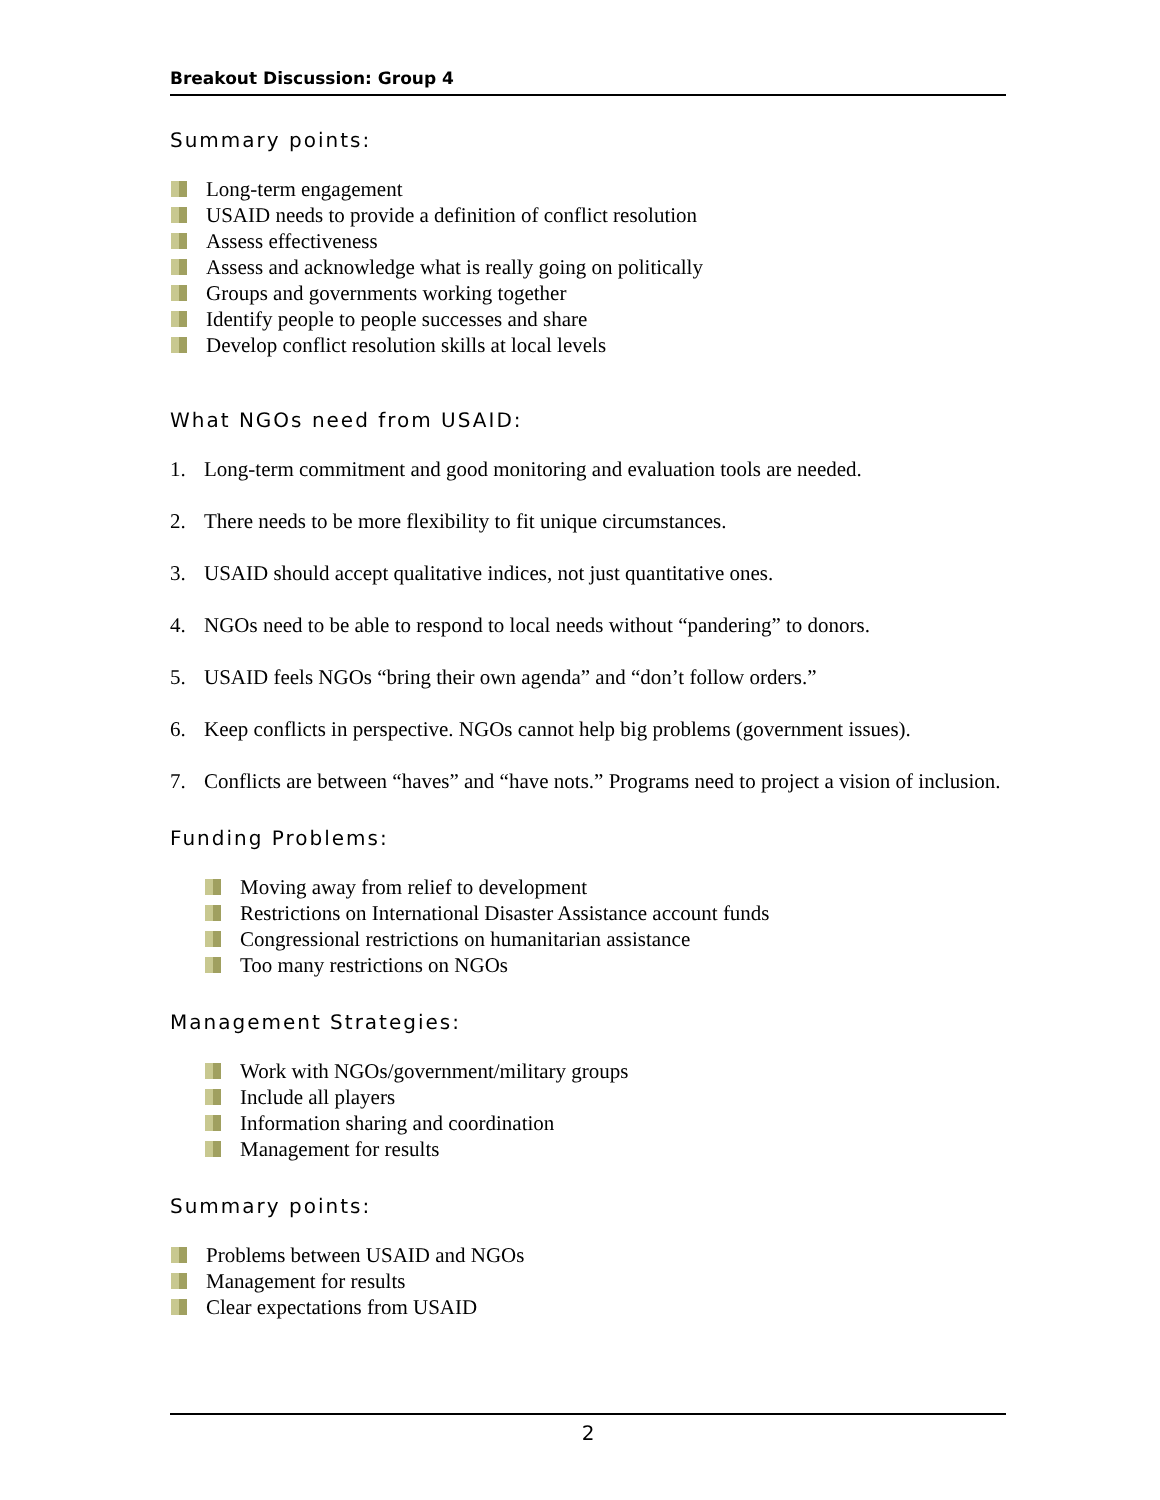Breakout Discussion: Group 4
Summary points:
Long-term engagement
USAID needs to provide a definition of conflict resolution
Assess effectiveness
Assess and acknowledge what is really going on politically
Groups and governments working together
Identify people to people successes and share
Develop conflict resolution skills at local levels
What NGOs need from USAID:
1. Long-term commitment and good monitoring and evaluation tools are needed.
2. There needs to be more flexibility to fit unique circumstances.
3. USAID should accept qualitative indices, not just quantitative ones.
4. NGOs need to be able to respond to local needs without “pandering” to donors.
5. USAID feels NGOs “bring their own agenda” and “don’t follow orders.”
6. Keep conflicts in perspective. NGOs cannot help big problems (government issues).
7. Conflicts are between “haves” and “have nots.” Programs need to project a vision of inclusion.
Funding Problems:
Moving away from relief to development
Restrictions on International Disaster Assistance account funds
Congressional restrictions on humanitarian assistance
Too many restrictions on NGOs
Management Strategies:
Work with NGOs/government/military groups
Include all players
Information sharing and coordination
Management for results
Summary points:
Problems between USAID and NGOs
Management for results
Clear expectations from USAID
2